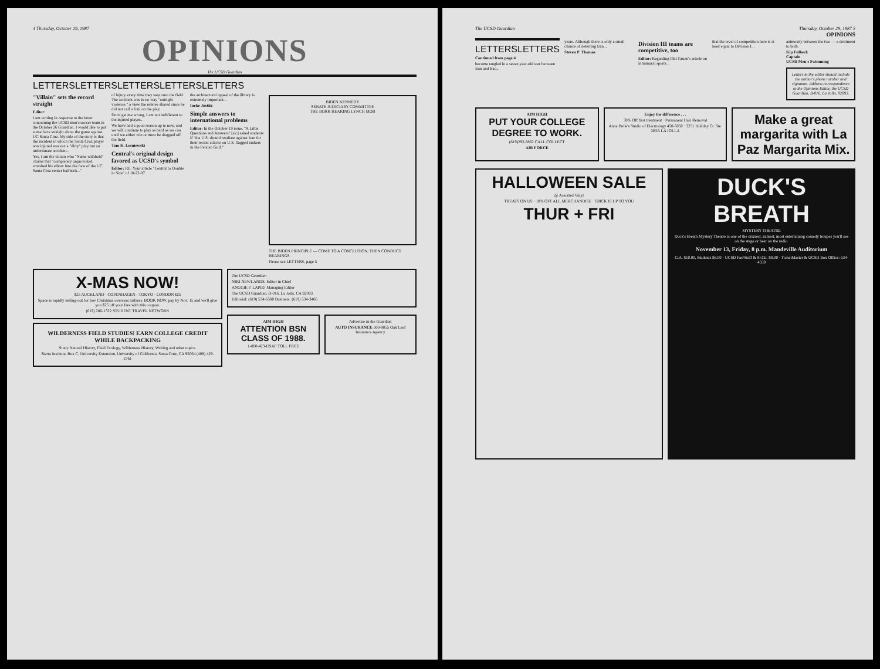4 Thursday, October 29, 1987
OPINIONS
The UCSD Guardian
LETTERSLETTERSLETTERSLETTERSLETTERS
"Villain" sets the record straight
Editor:
I am writing in response to the letter concerning the UCSD men's soccer team in the October 26 Guardian. I would like to put some facts straight about the game against UC Santa Cruz. My side of the story is that the incident in which the Santa Cruz player was injured was not a "dirty" play but an unfortunate accident...
Yes, I am the villain who "Name withheld" claims that "completely unprovoked, smashed his elbow into the face of the UC Santa Cruz center halfback..."
of injury every time they step onto the field. The accident was in no way "outright violence," a view the referee shared since he did not call a foul on the play.
Don't get me wrong, I am not indifferent to the injured player...
We have had a good season up to now, and we will continue to play as hard as we can until we either win or must be dragged off the field.
Tom K. Lesniewski
Central's original design favored as UCSD's symbol
Editor: RE: Your article "Central to Double in Size" of 10-22-87
the architectural appeal of the library is extremely important...
Ineke Justitz
Simple answers to international problems
Editor: In the October 19 issue, "A Little Questions and Answers" [sic] asked students if "the U.S. should retaliate against Iran for their recent attacks on U.S. flagged tankers in the Persian Gulf."
BIDEN KENNEDY
SENATE JUDICIARY COMMITTEE
THE BORK HEARING LYNCH MOB
THE BIDEN PRINCIPLE — COME TO A CONCLUSION, THEN CONDUCT HEARINGS.
Please see LETTERS, page 5
X-MAS NOW!
$25 AUCKLAND · COPENHAGEN · TOKYO · LONDON $25
Space is rapidly selling-out for low Christmas overseas airfares. BOOK NOW, pay by Nov. 15 and we'll give you $25 off your fare with this coupon.
(619) 286-1322 STUDENT TRAVEL NETWORK
WILDERNESS FIELD STUDIES! EARN COLLEGE CREDIT WHILE BACKPACKING
Study Natural History, Field Ecology, Wilderness History, Writing and other topics.
Sierra Institute, Box C, University Extension, University of California, Santa Cruz, CA 95064 (408) 429-2761
The UCSD Guardian
NIKI NEWLANDS, Editor in Chief
ANGGIE P. LAPID, Managing Editor
The UCSD Guardian, B-016, La Jolla, CA 92093
Editorial: (619) 534-6580 Business: (619) 534-3466
AIM HIGH
ATTENTION BSN CLASS OF 1988.
1-800-423-USAF TOLL FREE
Advertise in the Guardian
AUTO INSURANCE 560-9055 Oak Leaf Insurance Agency
The UCSD Guardian Thursday, October 29, 1987 5
OPINIONS
LETTERSLETTERS
Continued from page 4
become tangled in a seven year-old war between Iran and Iraq...
years. Although there is only a small chance of deterring Iran...
Steven P. Thomas
Division III teams are competitive, too
Editor: Regarding Phil Gruen's article on intramural sports...
that the level of competition here is at least equal to Division I...
animosity between the two — a detriment to both.
Kip Fulbeck
Captain
UCSD Men's Swimming
Letters to the editor should include the author's phone number and signature. Address correspondence to the Opinions Editor, the UCSD Guardian, B-016, La Jolla, 92093.
AIM HIGH
PUT YOUR COLLEGE DEGREE TO WORK.
(619)292-8862 CALL COLLECT
AIR FORCE
Enjoy the difference . . .
30% Off first treatment · Permanent Hair Removal
Anna Belle's Studio of Electrology 450-5050 · 3251 Holiday Ct. Ste. 203A LA JOLLA
Make a great margarita with La Paz Margarita Mix.
HALLOWEEN SALE
@ Assorted Vinyl
TREATS ON US · 10% OFF ALL MERCHANDISE · TRICK IS UP TO YOU
THUR + FRI
DUCK'S BREATH
MYSTERY THEATRE
Duck's Breath Mystery Theatre is one of the craziest, zaniest, most entertaining comedy troupes you'll see on the stage or hear on the radio.
November 13, Friday, 8 p.m. Mandeville Auditorium
G.A. $10.00, Students $6.00 · UCSD Fac/Staff & Sr.Cit. $8.00 · TicketMaster & UCSD Box Office: 534-4559